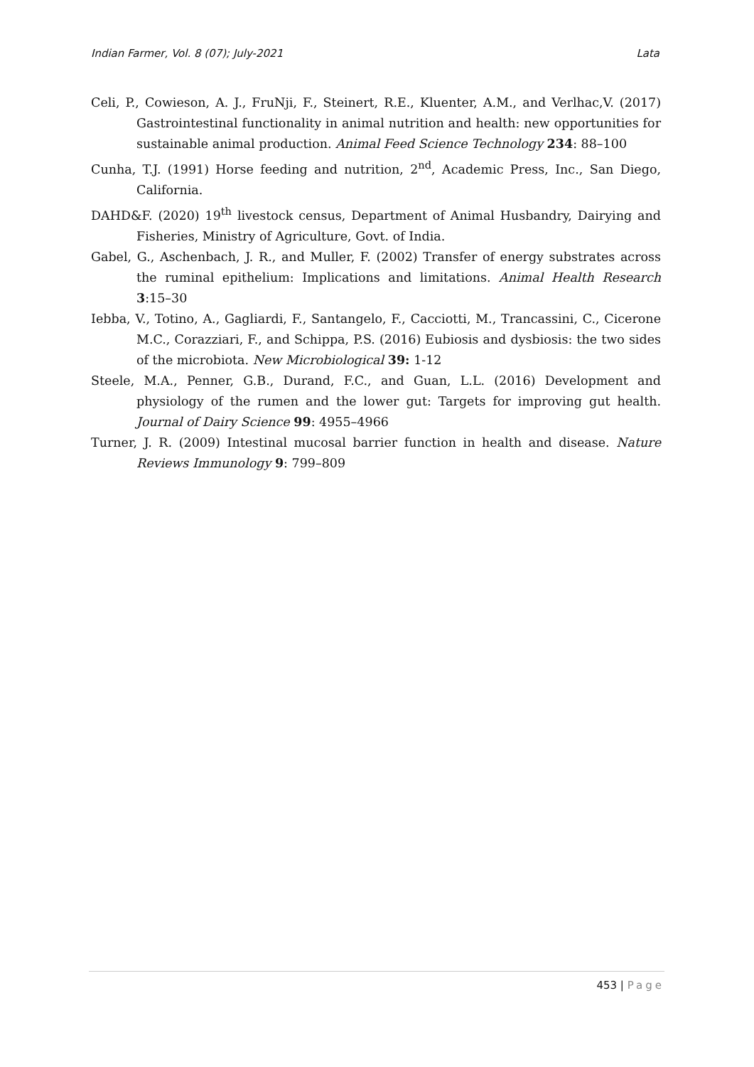Indian Farmer, Vol. 8 (07); July-2021 Lata
Celi, P., Cowieson, A. J., FruNji, F., Steinert, R.E., Kluenter, A.M., and Verlhac,V. (2017) Gastrointestinal functionality in animal nutrition and health: new opportunities for sustainable animal production. Animal Feed Science Technology 234: 88–100
Cunha, T.J. (1991) Horse feeding and nutrition, 2<sup>nd</sup>, Academic Press, Inc., San Diego, California.
DAHD&F. (2020) 19<sup>th</sup> livestock census, Department of Animal Husbandry, Dairying and Fisheries, Ministry of Agriculture, Govt. of India.
Gabel, G., Aschenbach, J. R., and Muller, F. (2002) Transfer of energy substrates across the ruminal epithelium: Implications and limitations. Animal Health Research 3:15–30
Iebba, V., Totino, A., Gagliardi, F., Santangelo, F., Cacciotti, M., Trancassini, C., Cicerone M.C., Corazziari, F., and Schippa, P.S. (2016) Eubiosis and dysbiosis: the two sides of the microbiota. New Microbiological 39: 1-12
Steele, M.A., Penner, G.B., Durand, F.C., and Guan, L.L. (2016) Development and physiology of the rumen and the lower gut: Targets for improving gut health. Journal of Dairy Science 99: 4955–4966
Turner, J. R. (2009) Intestinal mucosal barrier function in health and disease. Nature Reviews Immunology 9: 799–809
453 | Page